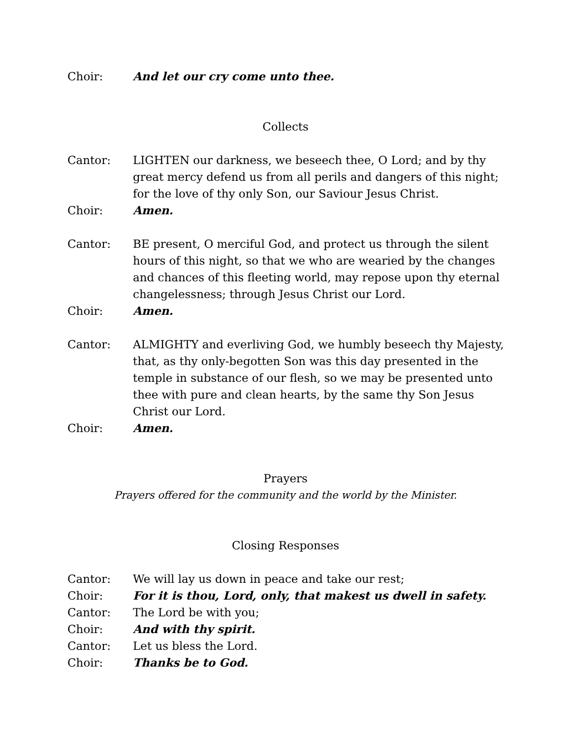Choir: And let our cry come unto thee.
Collects
Cantor: LIGHTEN our darkness, we beseech thee, O Lord; and by thy great mercy defend us from all perils and dangers of this night; for the love of thy only Son, our Saviour Jesus Christ.
Choir: Amen.
Cantor: BE present, O merciful God, and protect us through the silent hours of this night, so that we who are wearied by the changes and chances of this fleeting world, may repose upon thy eternal changelessness; through Jesus Christ our Lord.
Choir: Amen.
Cantor: ALMIGHTY and everliving God, we humbly beseech thy Majesty, that, as thy only-begotten Son was this day presented in the temple in substance of our flesh, so we may be presented unto thee with pure and clean hearts, by the same thy Son Jesus Christ our Lord.
Choir: Amen.
Prayers
Prayers offered for the community and the world by the Minister.
Closing Responses
Cantor: We will lay us down in peace and take our rest;
Choir: For it is thou, Lord, only, that makest us dwell in safety.
Cantor: The Lord be with you;
Choir: And with thy spirit.
Cantor: Let us bless the Lord.
Choir: Thanks be to God.